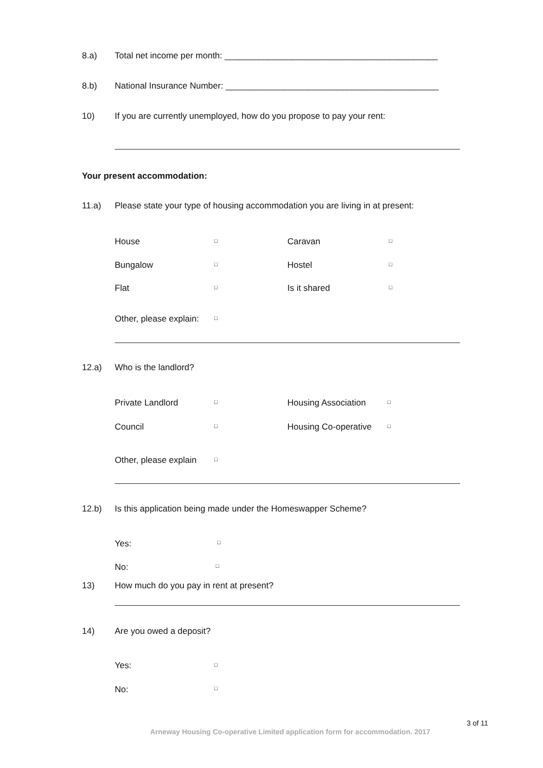8.a) Total net income per month: ____________________________________________
8.b) National Insurance Number: ____________________________________________
10) If you are currently unemployed, how do you propose to pay your rent:
Your present accommodation:
11.a) Please state your type of housing accommodation you are living in at present:
House □ Caravan □
Bungalow □ Hostel □
Flat □ Is it shared □
Other, please explain: □
12.a) Who is the landlord?
Private Landlord □ Housing Association □
Council □ Housing Co-operative □
Other, please explain □
12.b) Is this application being made under the Homeswapper Scheme?
Yes: □
No: □
13) How much do you pay in rent at present?
14) Are you owed a deposit?
Yes: □
No: □
3 of 11
Arneway Housing Co-operative Limited application form for accommodation. 2017